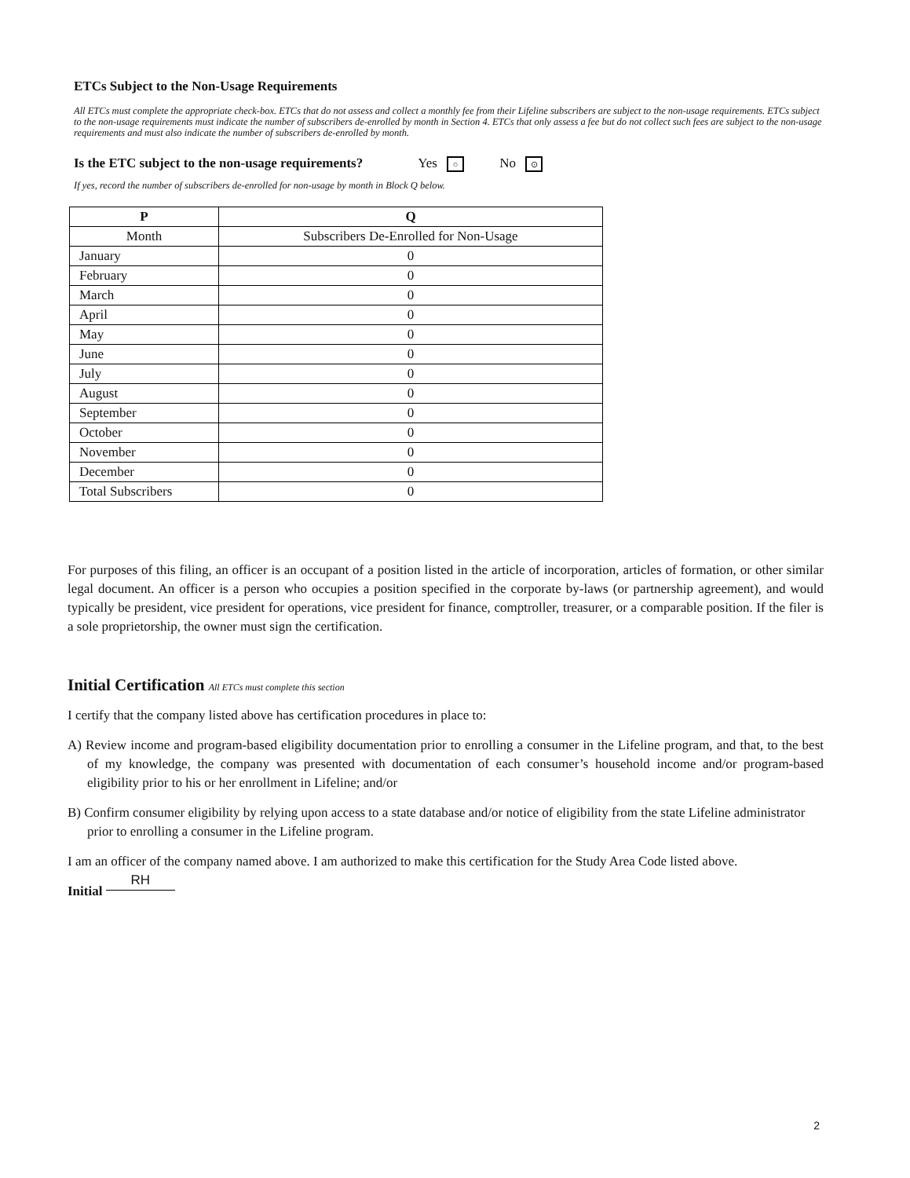ETCs Subject to the Non-Usage Requirements
All ETCs must complete the appropriate check-box. ETCs that do not assess and collect a monthly fee from their Lifeline subscribers are subject to the non-usage requirements. ETCs subject to the non-usage requirements must indicate the number of subscribers de-enrolled by month in Section 4. ETCs that only assess a fee but do not collect such fees are subject to the non-usage requirements and must also indicate the number of subscribers de-enrolled by month.
Is the ETC subject to the non-usage requirements? Yes ○ No ⊙
If yes, record the number of subscribers de-enrolled for non-usage by month in Block Q below.
| P | Q |
| --- | --- |
| Month | Subscribers De-Enrolled for Non-Usage |
| January | 0 |
| February | 0 |
| March | 0 |
| April | 0 |
| May | 0 |
| June | 0 |
| July | 0 |
| August | 0 |
| September | 0 |
| October | 0 |
| November | 0 |
| December | 0 |
| Total Subscribers | 0 |
For purposes of this filing, an officer is an occupant of a position listed in the article of incorporation, articles of formation, or other similar legal document. An officer is a person who occupies a position specified in the corporate by-laws (or partnership agreement), and would typically be president, vice president for operations, vice president for finance, comptroller, treasurer, or a comparable position. If the filer is a sole proprietorship, the owner must sign the certification.
Initial Certification All ETCs must complete this section
I certify that the company listed above has certification procedures in place to:
A) Review income and program-based eligibility documentation prior to enrolling a consumer in the Lifeline program, and that, to the best of my knowledge, the company was presented with documentation of each consumer’s household income and/or program-based eligibility prior to his or her enrollment in Lifeline; and/or
B) Confirm consumer eligibility by relying upon access to a state database and/or notice of eligibility from the state Lifeline administrator prior to enrolling a consumer in the Lifeline program.
I am an officer of the company named above. I am authorized to make this certification for the Study Area Code listed above.
Initial RH
2